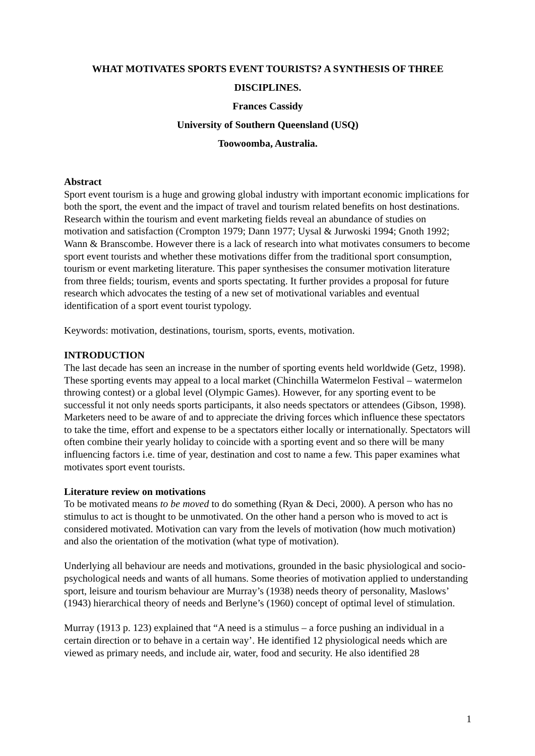WHAT MOTIVATES SPORTS EVENT TOURISTS? A SYNTHESIS OF THREE
DISCIPLINES.
Frances Cassidy
University of Southern Queensland (USQ)
Toowoomba, Australia.
Abstract
Sport event tourism is a huge and growing global industry with important economic implications for both the sport, the event and the impact of travel and tourism related benefits on host destinations. Research within the tourism and event marketing fields reveal an abundance of studies on motivation and satisfaction (Crompton 1979; Dann 1977; Uysal & Jurwoski 1994; Gnoth 1992; Wann & Branscombe. However there is a lack of research into what motivates consumers to become sport event tourists and whether these motivations differ from the traditional sport consumption, tourism or event marketing literature. This paper synthesises the consumer motivation literature from three fields; tourism, events and sports spectating. It further provides a proposal for future research which advocates the testing of a new set of motivational variables and eventual identification of a sport event tourist typology.
Keywords: motivation, destinations, tourism, sports, events, motivation.
INTRODUCTION
The last decade has seen an increase in the number of sporting events held worldwide (Getz, 1998). These sporting events may appeal to a local market (Chinchilla Watermelon Festival – watermelon throwing contest) or a global level (Olympic Games). However, for any sporting event to be successful it not only needs sports participants, it also needs spectators or attendees (Gibson, 1998). Marketers need to be aware of and to appreciate the driving forces which influence these spectators to take the time, effort and expense to be a spectators either locally or internationally. Spectators will often combine their yearly holiday to coincide with a sporting event and so there will be many influencing factors i.e. time of year, destination and cost to name a few. This paper examines what motivates sport event tourists.
Literature review on motivations
To be motivated means to be moved to do something (Ryan & Deci, 2000). A person who has no stimulus to act is thought to be unmotivated. On the other hand a person who is moved to act is considered motivated. Motivation can vary from the levels of motivation (how much motivation) and also the orientation of the motivation (what type of motivation).
Underlying all behaviour are needs and motivations, grounded in the basic physiological and socio-psychological needs and wants of all humans. Some theories of motivation applied to understanding sport, leisure and tourism behaviour are Murray’s (1938) needs theory of personality, Maslows’ (1943) hierarchical theory of needs and Berlyne’s (1960) concept of optimal level of stimulation.
Murray (1913 p. 123) explained that “A need is a stimulus – a force pushing an individual in a certain direction or to behave in a certain way’. He identified 12 physiological needs which are viewed as primary needs, and include air, water, food and security. He also identified 28
1